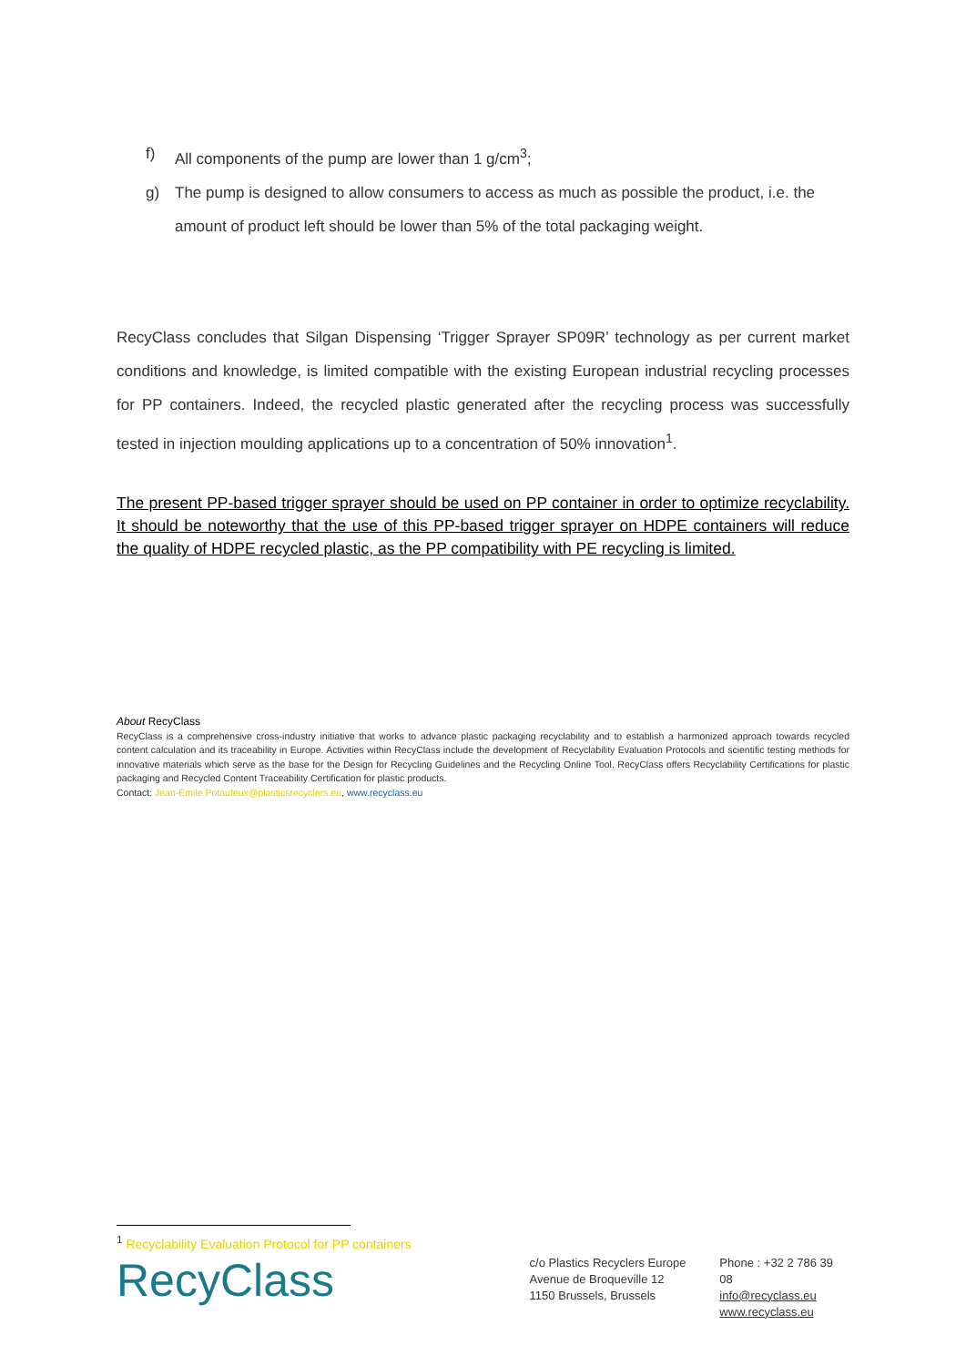f) All components of the pump are lower than 1 g/cm<sup>3</sup>;
g) The pump is designed to allow consumers to access as much as possible the product, i.e. the amount of product left should be lower than 5% of the total packaging weight.
RecyClass concludes that Silgan Dispensing ‘Trigger Sprayer SP09R’ technology as per current market conditions and knowledge, is limited compatible with the existing European industrial recycling processes for PP containers. Indeed, the recycled plastic generated after the recycling process was successfully tested in injection moulding applications up to a concentration of 50% innovation<sup>1</sup>.
The present PP-based trigger sprayer should be used on PP container in order to optimize recyclability. It should be noteworthy that the use of this PP-based trigger sprayer on HDPE containers will reduce the quality of HDPE recycled plastic, as the PP compatibility with PE recycling is limited.
About RecyClass
RecyClass is a comprehensive cross-industry initiative that works to advance plastic packaging recyclability and to establish a harmonized approach towards recycled content calculation and its traceability in Europe. Activities within RecyClass include the development of Recyclability Evaluation Protocols and scientific testing methods for innovative materials which serve as the base for the Design for Recycling Guidelines and the Recycling Online Tool. RecyClass offers Recyclability Certifications for plastic packaging and Recycled Content Traceability Certification for plastic products.
Contact: Jean-Emile.Potaufeux@plasticsrecyclers.eu, www.recyclass.eu
<sup>1</sup> Recyclability Evaluation Protocol for PP containers
RecyClass
c/o Plastics Recyclers Europe
Avenue de Broqueville 12
1150 Brussels, Brussels
Phone : +32 2 786 39 08
info@recyclass.eu
www.recyclass.eu